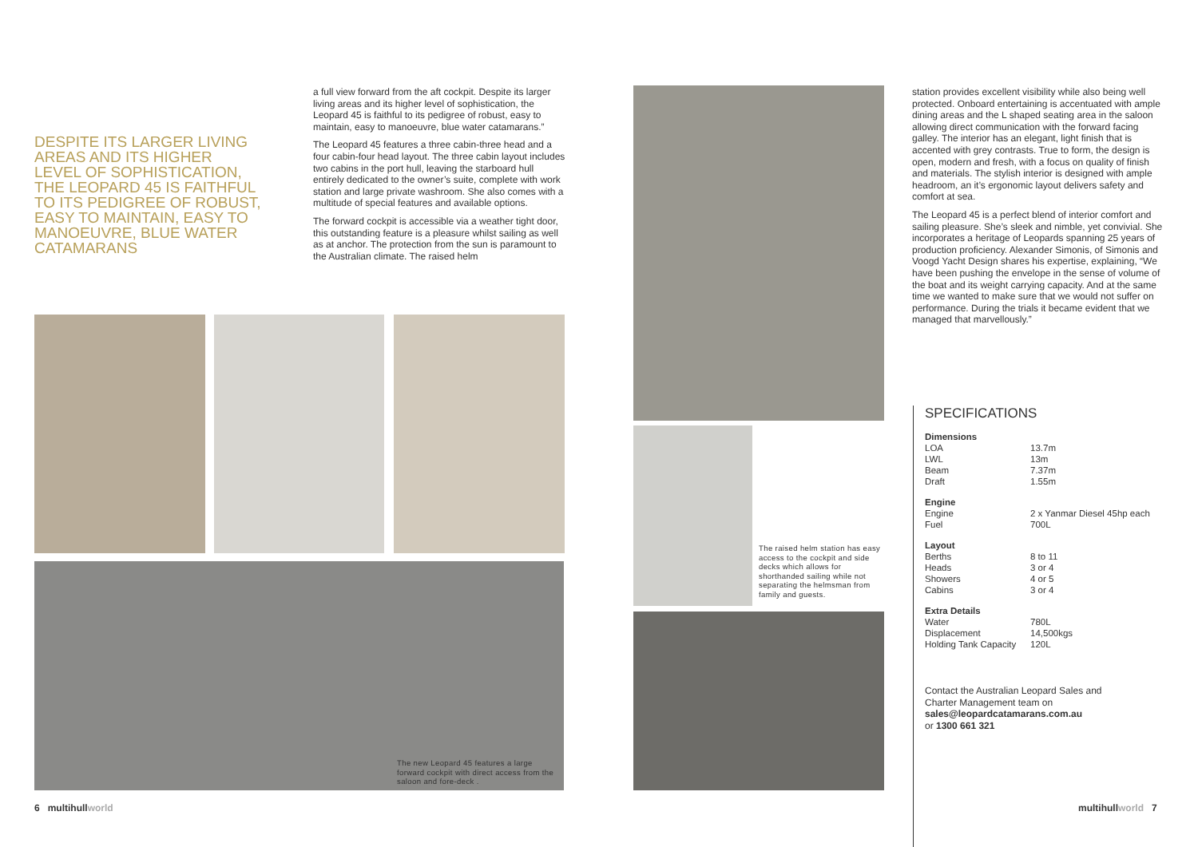DESPITE ITS LARGER LIVING AREAS AND ITS HIGHER LEVEL OF SOPHISTICATION, THE LEOPARD 45 IS FAITHFUL TO ITS PEDIGREE OF ROBUST, EASY TO MAINTAIN, EASY TO MANOEUVRE, BLUE WATER CATAMARANS
a full view forward from the aft cockpit. Despite its larger living areas and its higher level of sophistication, the Leopard 45 is faithful to its pedigree of robust, easy to maintain, easy to manoeuvre, blue water catamarans.”
The Leopard 45 features a three cabin-three head and a four cabin-four head layout. The three cabin layout includes two cabins in the port hull, leaving the starboard hull entirely dedicated to the owner’s suite, complete with work station and large private washroom. She also comes with a multitude of special features and available options.
The forward cockpit is accessible via a weather tight door, this outstanding feature is a pleasure whilst sailing as well as at anchor. The protection from the sun is paramount to the Australian climate. The raised helm
The new Leopard 45 features a large forward cockpit with direct access from the saloon and fore-deck .
The raised helm station has easy access to the cockpit and side decks which allows for shorthanded sailing while not separating the helmsman from family and guests.
station provides excellent visibility while also being well protected. Onboard entertaining is accentuated with ample dining areas and the L shaped seating area in the saloon allowing direct communication with the forward facing galley. The interior has an elegant, light finish that is accented with grey contrasts. True to form, the design is open, modern and fresh, with a focus on quality of finish and materials. The stylish interior is designed with ample headroom, an it’s ergonomic layout delivers safety and comfort at sea.
The Leopard 45 is a perfect blend of interior comfort and sailing pleasure. She’s sleek and nimble, yet convivial. She incorporates a heritage of Leopards spanning 25 years of production proficiency. Alexander Simonis, of Simonis and Voogd Yacht Design shares his expertise, explaining, “We have been pushing the envelope in the sense of volume of the boat and its weight carrying capacity. And at the same time we wanted to make sure that we would not suffer on performance. During the trials it became evident that we managed that marvellously.”
SPECIFICATIONS
| Dimensions | |
| --- | --- |
| LOA | 13.7m |
| LWL | 13m |
| Beam | 7.37m |
| Draft | 1.55m |
| Engine | |
| Engine | 2 x Yanmar Diesel 45hp each |
| Fuel | 700L |
| Layout | |
| Berths | 8 to 11 |
| Heads | 3 or 4 |
| Showers | 4 or 5 |
| Cabins | 3 or 4 |
| Extra Details | |
| Water | 780L |
| Displacement | 14,500kgs |
| Holding Tank Capacity | 120L |
Contact the Australian Leopard Sales and
Charter Management team on
sales@leopardcatamarans.com.au
or 1300 661 321
6 multihullworld multihullworld 7